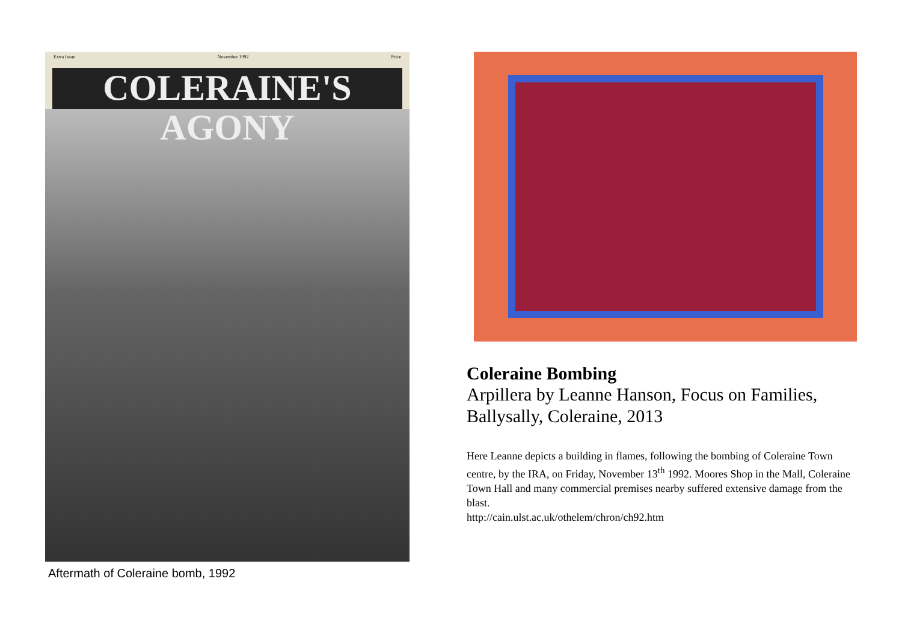Extra Issue November 1992 Price
COLERAINE'S AGONY
Aftermath of Coleraine bomb, 1992
Coleraine Bombing
Arpillera by Leanne Hanson, Focus on Families, Ballysally, Coleraine, 2013
Here Leanne depicts a building in flames, following the bombing of Coleraine Town centre, by the IRA, on Friday, November 13<sup>th</sup> 1992. Moores Shop in the Mall, Coleraine Town Hall and many commercial premises nearby suffered extensive damage from the blast.
http://cain.ulst.ac.uk/othelem/chron/ch92.htm